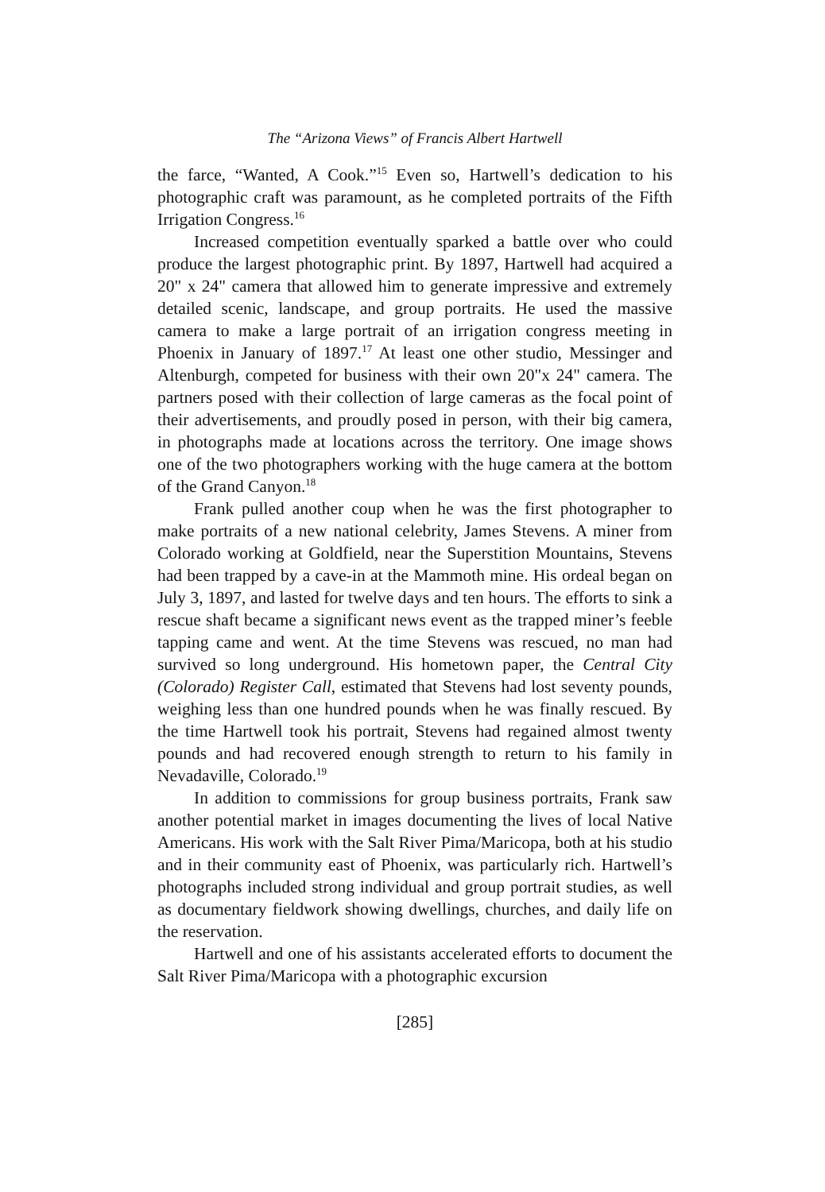The “Arizona Views” of Francis Albert Hartwell
the farce, “Wanted, A Cook.”<sup>15</sup> Even so, Hartwell’s dedication to his photographic craft was paramount, as he completed portraits of the Fifth Irrigation Congress.<sup>16</sup>
Increased competition eventually sparked a battle over who could produce the largest photographic print. By 1897, Hartwell had acquired a 20" x 24" camera that allowed him to generate impressive and extremely detailed scenic, landscape, and group portraits. He used the massive camera to make a large portrait of an irrigation congress meeting in Phoenix in January of 1897.<sup>17</sup> At least one other studio, Messinger and Altenburgh, competed for business with their own 20"x 24" camera. The partners posed with their collection of large cameras as the focal point of their advertisements, and proudly posed in person, with their big camera, in photographs made at locations across the territory. One image shows one of the two photographers working with the huge camera at the bottom of the Grand Canyon.<sup>18</sup>
Frank pulled another coup when he was the first photographer to make portraits of a new national celebrity, James Stevens. A miner from Colorado working at Goldfield, near the Superstition Mountains, Stevens had been trapped by a cave-in at the Mammoth mine. His ordeal began on July 3, 1897, and lasted for twelve days and ten hours. The efforts to sink a rescue shaft became a significant news event as the trapped miner’s feeble tapping came and went. At the time Stevens was rescued, no man had survived so long underground. His hometown paper, the Central City (Colorado) Register Call, estimated that Stevens had lost seventy pounds, weighing less than one hundred pounds when he was finally rescued. By the time Hartwell took his portrait, Stevens had regained almost twenty pounds and had recovered enough strength to return to his family in Nevadaville, Colorado.<sup>19</sup>
In addition to commissions for group business portraits, Frank saw another potential market in images documenting the lives of local Native Americans. His work with the Salt River Pima/Maricopa, both at his studio and in their community east of Phoenix, was particularly rich. Hartwell’s photographs included strong individual and group portrait studies, as well as documentary fieldwork showing dwellings, churches, and daily life on the reservation.
Hartwell and one of his assistants accelerated efforts to document the Salt River Pima/Maricopa with a photographic excursion
[285]